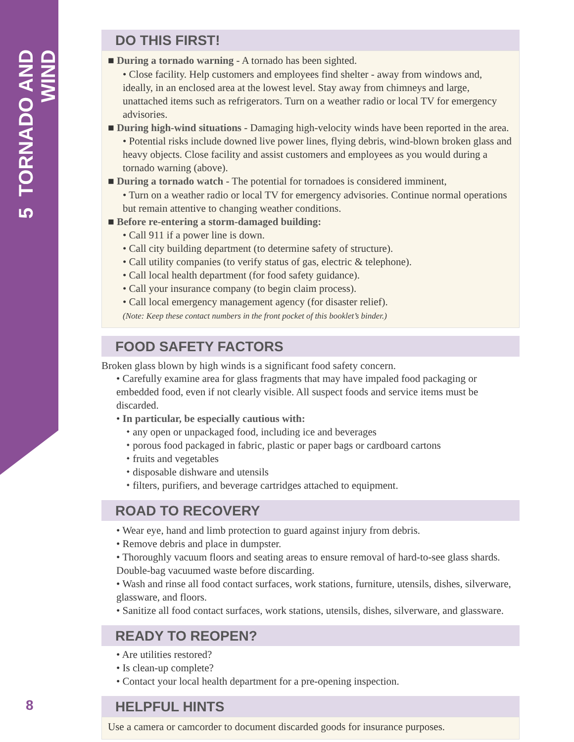5 TORNADO AND WIND
DO THIS FIRST!
■ During a tornado warning - A tornado has been sighted.
• Close facility. Help customers and employees find shelter - away from windows and, ideally, in an enclosed area at the lowest level. Stay away from chimneys and large, unattached items such as refrigerators. Turn on a weather radio or local TV for emergency advisories.
■ During high-wind situations - Damaging high-velocity winds have been reported in the area.
• Potential risks include downed live power lines, flying debris, wind-blown broken glass and heavy objects. Close facility and assist customers and employees as you would during a tornado warning (above).
■ During a tornado watch - The potential for tornadoes is considered imminent,
• Turn on a weather radio or local TV for emergency advisories. Continue normal operations but remain attentive to changing weather conditions.
■ Before re-entering a storm-damaged building:
• Call 911 if a power line is down.
• Call city building department (to determine safety of structure).
• Call utility companies (to verify status of gas, electric & telephone).
• Call local health department (for food safety guidance).
• Call your insurance company (to begin claim process).
• Call local emergency management agency (for disaster relief).
(Note: Keep these contact numbers in the front pocket of this booklet’s binder.)
FOOD SAFETY FACTORS
Broken glass blown by high winds is a significant food safety concern.
• Carefully examine area for glass fragments that may have impaled food packaging or embedded food, even if not clearly visible. All suspect foods and service items must be discarded.
• In particular, be especially cautious with:
⬩ any open or unpackaged food, including ice and beverages
⬩ porous food packaged in fabric, plastic or paper bags or cardboard cartons
⬩ fruits and vegetables
⬩ disposable dishware and utensils
⬩ filters, purifiers, and beverage cartridges attached to equipment.
ROAD TO RECOVERY
• Wear eye, hand and limb protection to guard against injury from debris.
• Remove debris and place in dumpster.
• Thoroughly vacuum floors and seating areas to ensure removal of hard-to-see glass shards. Double-bag vacuumed waste before discarding.
• Wash and rinse all food contact surfaces, work stations, furniture, utensils, dishes, silverware, glassware, and floors.
• Sanitize all food contact surfaces, work stations, utensils, dishes, silverware, and glassware.
READY TO REOPEN?
• Are utilities restored?
• Is clean-up complete?
• Contact your local health department for a pre-opening inspection.
HELPFUL HINTS
Use a camera or camcorder to document discarded goods for insurance purposes.
8